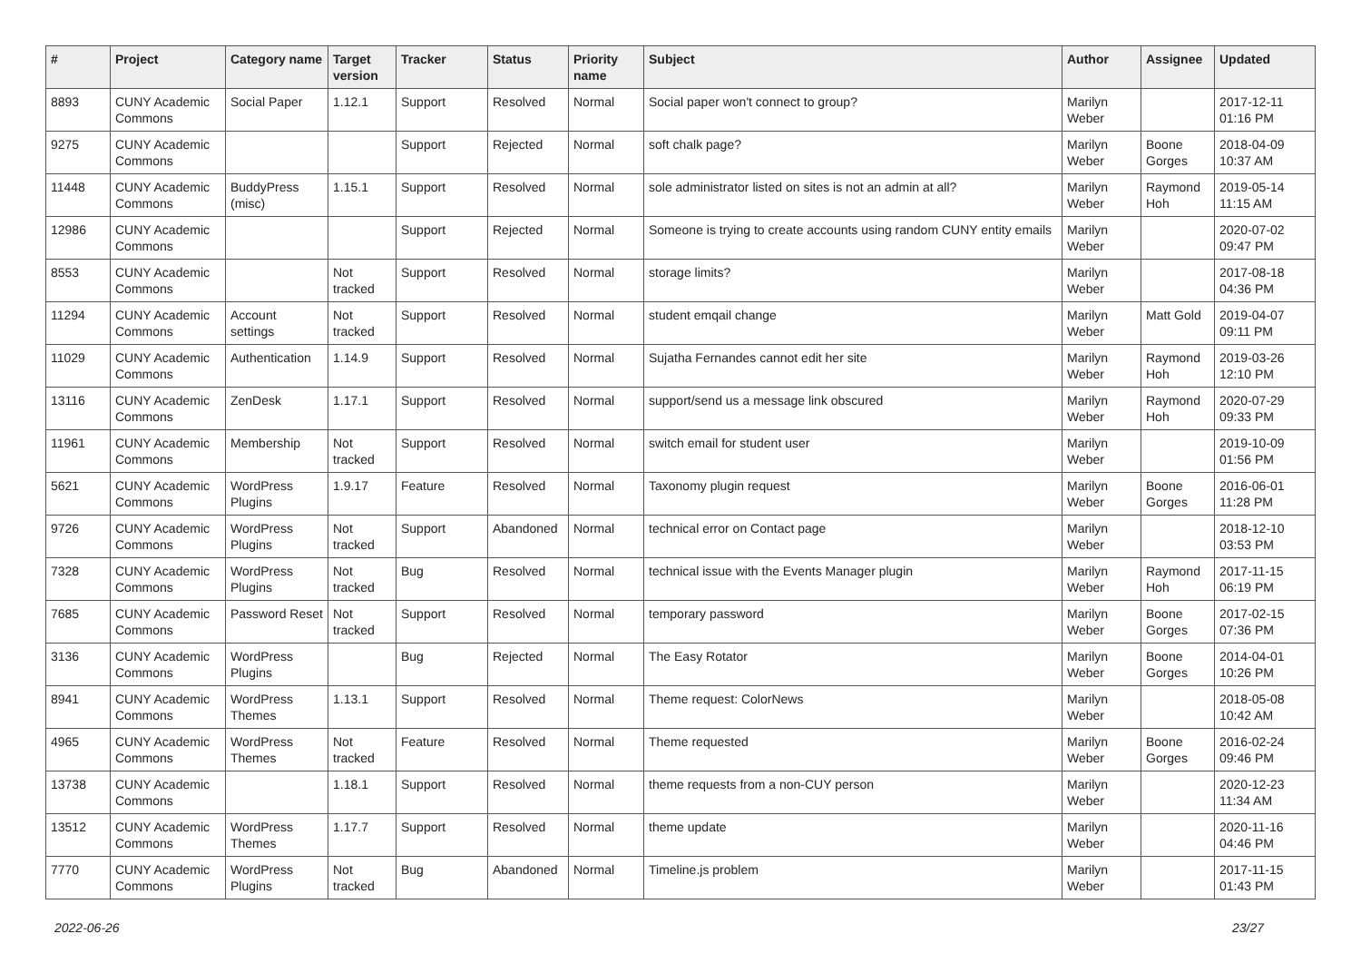| # | Project | Category name | Target version | Tracker | Status | Priority name | Subject | Author | Assignee | Updated |
| --- | --- | --- | --- | --- | --- | --- | --- | --- | --- | --- |
| 8893 | CUNY Academic Commons | Social Paper | 1.12.1 | Support | Resolved | Normal | Social paper won't connect to group? | Marilyn Weber | | 2017-12-11 01:16 PM |
| 9275 | CUNY Academic Commons | | | Support | Rejected | Normal | soft chalk page? | Marilyn Weber | Boone Gorges | 2018-04-09 10:37 AM |
| 11448 | CUNY Academic Commons | BuddyPress (misc) | 1.15.1 | Support | Resolved | Normal | sole administrator listed on sites is not an admin at all? | Marilyn Weber | Raymond Hoh | 2019-05-14 11:15 AM |
| 12986 | CUNY Academic Commons | | | Support | Rejected | Normal | Someone is trying to create accounts using random CUNY entity emails | Marilyn Weber | | 2020-07-02 09:47 PM |
| 8553 | CUNY Academic Commons | | Not tracked | Support | Resolved | Normal | storage limits? | Marilyn Weber | | 2017-08-18 04:36 PM |
| 11294 | CUNY Academic Commons | Account settings | Not tracked | Support | Resolved | Normal | student emqail change | Marilyn Weber | Matt Gold | 2019-04-07 09:11 PM |
| 11029 | CUNY Academic Commons | Authentication | 1.14.9 | Support | Resolved | Normal | Sujatha Fernandes cannot edit her site | Marilyn Weber | Raymond Hoh | 2019-03-26 12:10 PM |
| 13116 | CUNY Academic Commons | ZenDesk | 1.17.1 | Support | Resolved | Normal | support/send us a message link obscured | Marilyn Weber | Raymond Hoh | 2020-07-29 09:33 PM |
| 11961 | CUNY Academic Commons | Membership | Not tracked | Support | Resolved | Normal | switch email for student user | Marilyn Weber | | 2019-10-09 01:56 PM |
| 5621 | CUNY Academic Commons | WordPress Plugins | 1.9.17 | Feature | Resolved | Normal | Taxonomy plugin request | Marilyn Weber | Boone Gorges | 2016-06-01 11:28 PM |
| 9726 | CUNY Academic Commons | WordPress Plugins | Not tracked | Support | Abandoned | Normal | technical error on Contact page | Marilyn Weber | | 2018-12-10 03:53 PM |
| 7328 | CUNY Academic Commons | WordPress Plugins | Not tracked | Bug | Resolved | Normal | technical issue with the Events Manager plugin | Marilyn Weber | Raymond Hoh | 2017-11-15 06:19 PM |
| 7685 | CUNY Academic Commons | Password Reset | Not tracked | Support | Resolved | Normal | temporary password | Marilyn Weber | Boone Gorges | 2017-02-15 07:36 PM |
| 3136 | CUNY Academic Commons | WordPress Plugins | | Bug | Rejected | Normal | The Easy Rotator | Marilyn Weber | Boone Gorges | 2014-04-01 10:26 PM |
| 8941 | CUNY Academic Commons | WordPress Themes | 1.13.1 | Support | Resolved | Normal | Theme request: ColorNews | Marilyn Weber | | 2018-05-08 10:42 AM |
| 4965 | CUNY Academic Commons | WordPress Themes | Not tracked | Feature | Resolved | Normal | Theme requested | Marilyn Weber | Boone Gorges | 2016-02-24 09:46 PM |
| 13738 | CUNY Academic Commons | | 1.18.1 | Support | Resolved | Normal | theme requests from a non-CUY person | Marilyn Weber | | 2020-12-23 11:34 AM |
| 13512 | CUNY Academic Commons | WordPress Themes | 1.17.7 | Support | Resolved | Normal | theme update | Marilyn Weber | | 2020-11-16 04:46 PM |
| 7770 | CUNY Academic Commons | WordPress Plugins | Not tracked | Bug | Abandoned | Normal | Timeline.js problem | Marilyn Weber | | 2017-11-15 01:43 PM |
2022-06-26 23/27